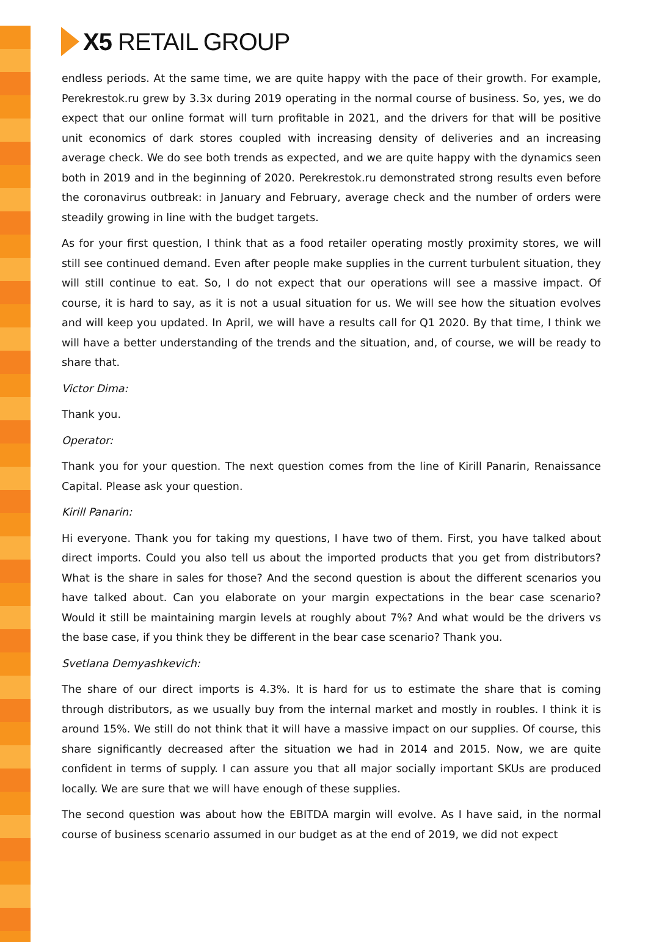X5 RETAIL GROUP
endless periods. At the same time, we are quite happy with the pace of their growth. For example, Perekrestok.ru grew by 3.3x during 2019 operating in the normal course of business. So, yes, we do expect that our online format will turn profitable in 2021, and the drivers for that will be positive unit economics of dark stores coupled with increasing density of deliveries and an increasing average check. We do see both trends as expected, and we are quite happy with the dynamics seen both in 2019 and in the beginning of 2020. Perekrestok.ru demonstrated strong results even before the coronavirus outbreak: in January and February, average check and the number of orders were steadily growing in line with the budget targets.
As for your first question, I think that as a food retailer operating mostly proximity stores, we will still see continued demand. Even after people make supplies in the current turbulent situation, they will still continue to eat. So, I do not expect that our operations will see a massive impact. Of course, it is hard to say, as it is not a usual situation for us. We will see how the situation evolves and will keep you updated. In April, we will have a results call for Q1 2020. By that time, I think we will have a better understanding of the trends and the situation, and, of course, we will be ready to share that.
Victor Dima:
Thank you.
Operator:
Thank you for your question. The next question comes from the line of Kirill Panarin, Renaissance Capital. Please ask your question.
Kirill Panarin:
Hi everyone. Thank you for taking my questions, I have two of them. First, you have talked about direct imports. Could you also tell us about the imported products that you get from distributors? What is the share in sales for those? And the second question is about the different scenarios you have talked about. Can you elaborate on your margin expectations in the bear case scenario? Would it still be maintaining margin levels at roughly about 7%? And what would be the drivers vs the base case, if you think they be different in the bear case scenario? Thank you.
Svetlana Demyashkevich:
The share of our direct imports is 4.3%. It is hard for us to estimate the share that is coming through distributors, as we usually buy from the internal market and mostly in roubles. I think it is around 15%. We still do not think that it will have a massive impact on our supplies. Of course, this share significantly decreased after the situation we had in 2014 and 2015. Now, we are quite confident in terms of supply. I can assure you that all major socially important SKUs are produced locally. We are sure that we will have enough of these supplies.
The second question was about how the EBITDA margin will evolve. As I have said, in the normal course of business scenario assumed in our budget as at the end of 2019, we did not expect